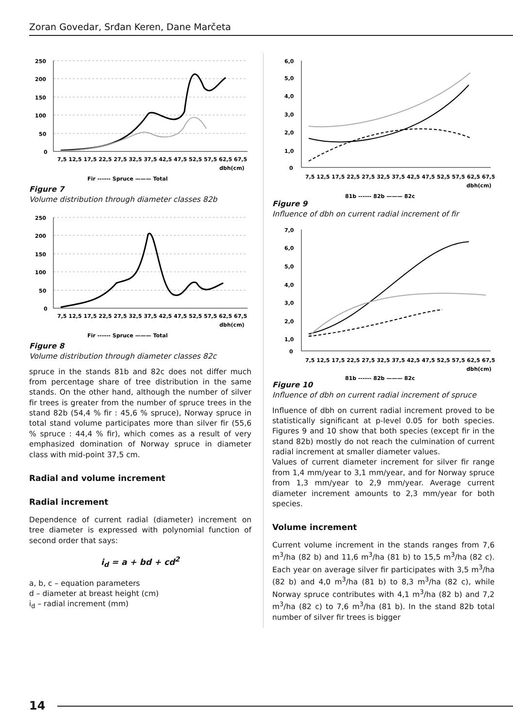Zoran Govedar, Srđan Keren, Dane Marčeta
250
200
150
100
50
0
7,5 12,5 17,5 22,5 27,5 32,5 37,5 42,5 47,5 52,5 57,5 62,5 67,5
dbh(cm)
Fir ------ Spruce ——— Total
Figure 7
Volume distribution through diameter classes 82b
250
200
150
100
50
0
7,5 12,5 17,5 22,5 27,5 32,5 37,5 42,5 47,5 52,5 57,5 62,5 67,5
dbh(cm)
Fir ------ Spruce ——— Total
Figure 8
Volume distribution through diameter classes 82c
spruce in the stands 81b and 82c does not differ much from percentage share of tree distribution in the same stands. On the other hand, although the number of silver fir trees is greater from the number of spruce trees in the stand 82b (54,4 % fir : 45,6 % spruce), Norway spruce in total stand volume participates more than silver fir (55,6 % spruce : 44,4 % fir), which comes as a result of very emphasized domination of Norway spruce in diameter class with mid-point 37,5 cm.
Radial and volume increment
Radial increment
Dependence of current radial (diameter) increment on tree diameter is expressed with polynomial function of second order that says:
i<sub>d</sub> = a + bd + cd<sup>2</sup>
a, b, c – equation parameters
d – diameter at breast height (cm)
i<sub>d</sub> – radial increment (mm)
6,0
5,0
4,0
3,0
2,0
1,0
0
7,5 12,5 17,5 22,5 27,5 32,5 37,5 42,5 47,5 52,5 57,5 62,5 67,5
dbh(cm)
81b ------ 82b ——— 82c
Figure 9
Influence of dbh on current radial increment of fir
7,0
6,0
5,0
4,0
3,0
2,0
1,0
0
7,5 12,5 17,5 22,5 27,5 32,5 37,5 42,5 47,5 52,5 57,5 62,5 67,5
dbh(cm)
81b ------ 82b ——— 82c
Figure 10
Influence of dbh on current radial increment of spruce
Influence of dbh on current radial increment proved to be statistically significant at p-level 0.05 for both species. Figures 9 and 10 show that both species (except fir in the stand 82b) mostly do not reach the culmination of current radial increment at smaller diameter values.
Values of current diameter increment for silver fir range from 1,4 mm/year to 3,1 mm/year, and for Norway spruce from 1,3 mm/year to 2,9 mm/year. Average current diameter increment amounts to 2,3 mm/year for both species.
Volume increment
Current volume increment in the stands ranges from 7,6 m<sup>3</sup>/ha (82 b) and 11,6 m<sup>3</sup>/ha (81 b) to 15,5 m<sup>3</sup>/ha (82 c). Each year on average silver fir participates with 3,5 m<sup>3</sup>/ha (82 b) and 4,0 m<sup>3</sup>/ha (81 b) to 8,3 m<sup>3</sup>/ha (82 c), while Norway spruce contributes with 4,1 m<sup>3</sup>/ha (82 b) and 7,2 m<sup>3</sup>/ha (82 c) to 7,6 m<sup>3</sup>/ha (81 b). In the stand 82b total number of silver fir trees is bigger
14